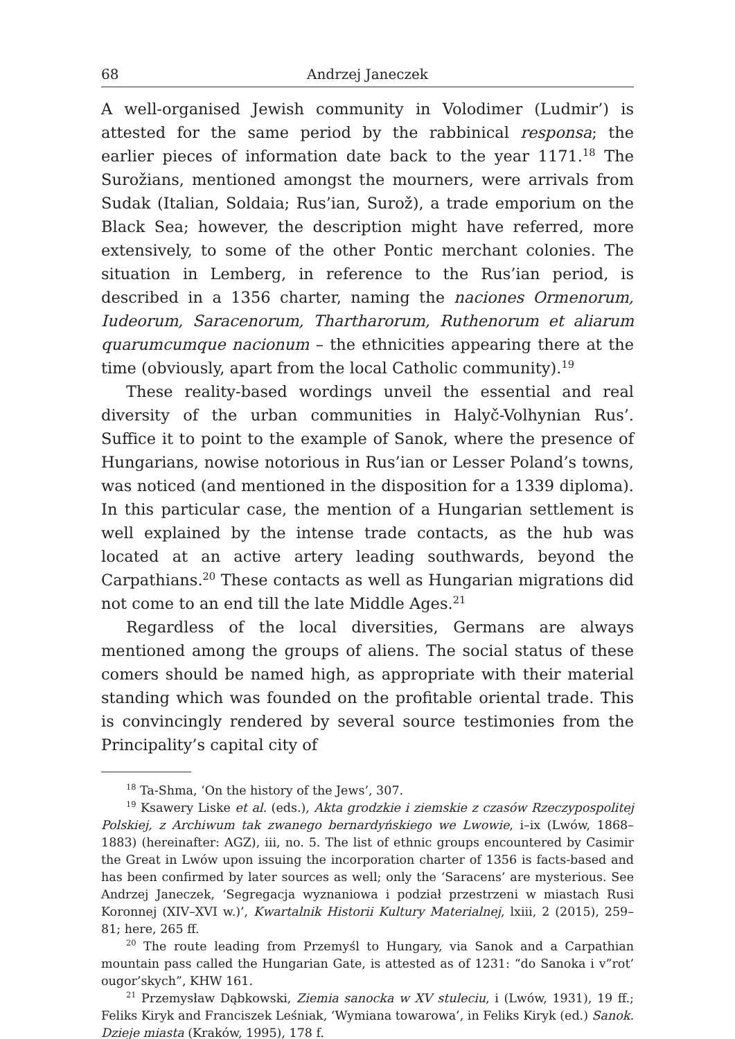68 Andrzej Janeczek
A well-organised Jewish community in Volodimer (Ludmir’) is attested for the same period by the rabbinical responsa; the earlier pieces of information date back to the year 1171.<sup>18</sup> The Surožians, mentioned amongst the mourners, were arrivals from Sudak (Italian, Soldaia; Rus’ian, Surož), a trade emporium on the Black Sea; however, the description might have referred, more extensively, to some of the other Pontic merchant colonies. The situation in Lemberg, in reference to the Rus’ian period, is described in a 1356 charter, naming the naciones Ormenorum, Iudeorum, Saracenorum, Thartharorum, Ruthenorum et aliarum quarumcumque nacionum – the ethnicities appearing there at the time (obviously, apart from the local Catholic community).<sup>19</sup>
These reality-based wordings unveil the essential and real diversity of the urban communities in Halyč-Volhynian Rus’. Suffice it to point to the example of Sanok, where the presence of Hungarians, nowise notorious in Rus’ian or Lesser Poland’s towns, was noticed (and mentioned in the disposition for a 1339 diploma). In this particular case, the mention of a Hungarian settlement is well explained by the intense trade contacts, as the hub was located at an active artery leading southwards, beyond the Carpathians.<sup>20</sup> These contacts as well as Hungarian migrations did not come to an end till the late Middle Ages.<sup>21</sup>
Regardless of the local diversities, Germans are always mentioned among the groups of aliens. The social status of these comers should be named high, as appropriate with their material standing which was founded on the profitable oriental trade. This is convincingly rendered by several source testimonies from the Principality’s capital city of
<sup>18</sup> Ta-Shma, ‘On the history of the Jews’, 307.
<sup>19</sup> Ksawery Liske et al. (eds.), Akta grodzkie i ziemskie z czasów Rzeczypospolitej Polskiej, z Archiwum tak zwanego bernardyńskiego we Lwowie, i–ix (Lwów, 1868–1883) (hereinafter: AGZ), iii, no. 5. The list of ethnic groups encountered by Casimir the Great in Lwów upon issuing the incorporation charter of 1356 is facts-based and has been confirmed by later sources as well; only the ‘Saracens’ are mysterious. See Andrzej Janeczek, ‘Segregacja wyznaniowa i podział przestrzeni w miastach Rusi Koronnej (XIV–XVI w.)’, Kwartalnik Historii Kultury Materialnej, lxiii, 2 (2015), 259–81; here, 265 ff.
<sup>20</sup> The route leading from Przemyśl to Hungary, via Sanok and a Carpathian mountain pass called the Hungarian Gate, is attested as of 1231: “do Sanoka i v”rot’ ougor’skych”, KHW 161.
<sup>21</sup> Przemysław Dąbkowski, Ziemia sanocka w XV stuleciu, i (Lwów, 1931), 19 ff.; Feliks Kiryk and Franciszek Leśniak, ‘Wymiana towarowa’, in Feliks Kiryk (ed.) Sanok. Dzieje miasta (Kraków, 1995), 178 f.